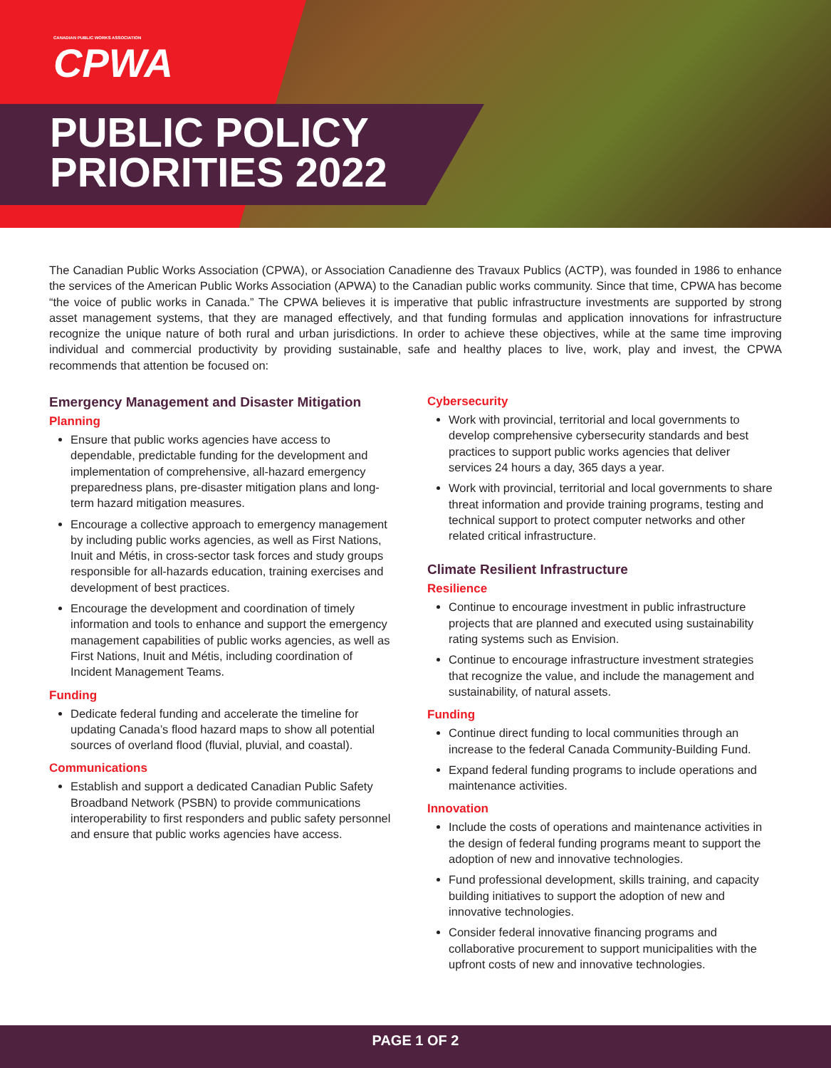CANADIAN PUBLIC WORKS ASSOCIATION
CPWA
PUBLIC POLICY
PRIORITIES 2022
The Canadian Public Works Association (CPWA), or Association Canadienne des Travaux Publics (ACTP), was founded in 1986 to enhance the services of the American Public Works Association (APWA) to the Canadian public works community. Since that time, CPWA has become “the voice of public works in Canada.” The CPWA believes it is imperative that public infrastructure investments are supported by strong asset management systems, that they are managed effectively, and that funding formulas and application innovations for infrastructure recognize the unique nature of both rural and urban jurisdictions. In order to achieve these objectives, while at the same time improving individual and commercial productivity by providing sustainable, safe and healthy places to live, work, play and invest, the CPWA recommends that attention be focused on:
Emergency Management and Disaster Mitigation
Planning
Ensure that public works agencies have access to dependable, predictable funding for the development and implementation of comprehensive, all-hazard emergency preparedness plans, pre-disaster mitigation plans and long-term hazard mitigation measures.
Encourage a collective approach to emergency management by including public works agencies, as well as First Nations, Inuit and Métis, in cross-sector task forces and study groups responsible for all-hazards education, training exercises and development of best practices.
Encourage the development and coordination of timely information and tools to enhance and support the emergency management capabilities of public works agencies, as well as First Nations, Inuit and Métis, including coordination of Incident Management Teams.
Funding
Dedicate federal funding and accelerate the timeline for updating Canada’s flood hazard maps to show all potential sources of overland flood (fluvial, pluvial, and coastal).
Communications
Establish and support a dedicated Canadian Public Safety Broadband Network (PSBN) to provide communications interoperability to first responders and public safety personnel and ensure that public works agencies have access.
Cybersecurity
Work with provincial, territorial and local governments to develop comprehensive cybersecurity standards and best practices to support public works agencies that deliver services 24 hours a day, 365 days a year.
Work with provincial, territorial and local governments to share threat information and provide training programs, testing and technical support to protect computer networks and other related critical infrastructure.
Climate Resilient Infrastructure
Resilience
Continue to encourage investment in public infrastructure projects that are planned and executed using sustainability rating systems such as Envision.
Continue to encourage infrastructure investment strategies that recognize the value, and include the management and sustainability, of natural assets.
Funding
Continue direct funding to local communities through an increase to the federal Canada Community-Building Fund.
Expand federal funding programs to include operations and maintenance activities.
Innovation
Include the costs of operations and maintenance activities in the design of federal funding programs meant to support the adoption of new and innovative technologies.
Fund professional development, skills training, and capacity building initiatives to support the adoption of new and innovative technologies.
Consider federal innovative financing programs and collaborative procurement to support municipalities with the upfront costs of new and innovative technologies.
PAGE 1 OF 2